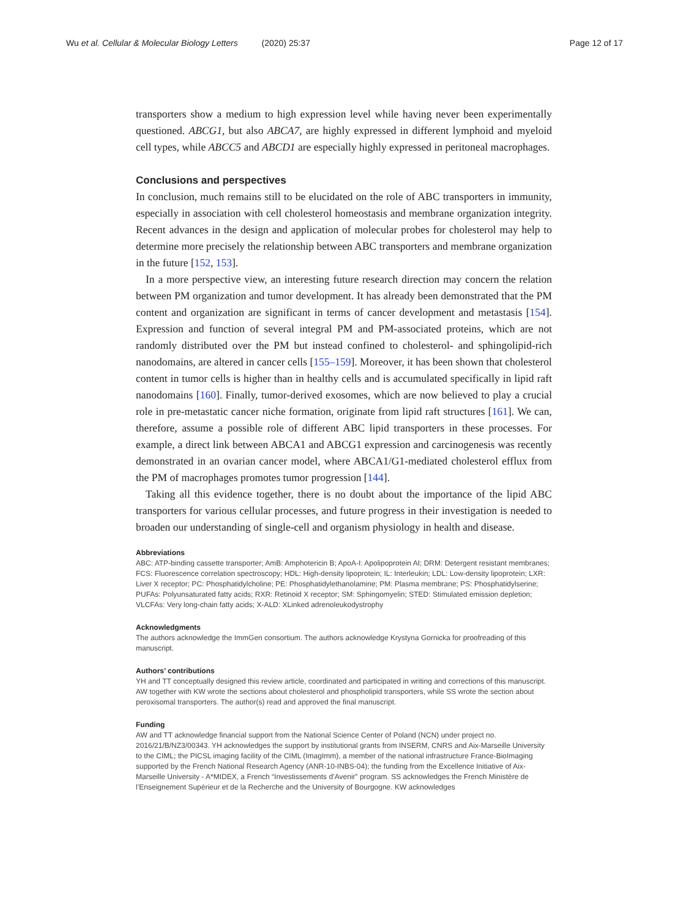Wu et al. Cellular & Molecular Biology Letters (2020) 25:37 Page 12 of 17
transporters show a medium to high expression level while having never been experimentally questioned. ABCG1, but also ABCA7, are highly expressed in different lymphoid and myeloid cell types, while ABCC5 and ABCD1 are especially highly expressed in peritoneal macrophages.
Conclusions and perspectives
In conclusion, much remains still to be elucidated on the role of ABC transporters in immunity, especially in association with cell cholesterol homeostasis and membrane organization integrity. Recent advances in the design and application of molecular probes for cholesterol may help to determine more precisely the relationship between ABC transporters and membrane organization in the future [152, 153].
In a more perspective view, an interesting future research direction may concern the relation between PM organization and tumor development. It has already been demonstrated that the PM content and organization are significant in terms of cancer development and metastasis [154]. Expression and function of several integral PM and PM-associated proteins, which are not randomly distributed over the PM but instead confined to cholesterol- and sphingolipid-rich nanodomains, are altered in cancer cells [155–159]. Moreover, it has been shown that cholesterol content in tumor cells is higher than in healthy cells and is accumulated specifically in lipid raft nanodomains [160]. Finally, tumor-derived exosomes, which are now believed to play a crucial role in pre-metastatic cancer niche formation, originate from lipid raft structures [161]. We can, therefore, assume a possible role of different ABC lipid transporters in these processes. For example, a direct link between ABCA1 and ABCG1 expression and carcinogenesis was recently demonstrated in an ovarian cancer model, where ABCA1/G1-mediated cholesterol efflux from the PM of macrophages promotes tumor progression [144].
Taking all this evidence together, there is no doubt about the importance of the lipid ABC transporters for various cellular processes, and future progress in their investigation is needed to broaden our understanding of single-cell and organism physiology in health and disease.
Abbreviations
ABC: ATP-binding cassette transporter; AmB: Amphotericin B; ApoA-I: Apolipoprotein AI; DRM: Detergent resistant membranes; FCS: Fluorescence correlation spectroscopy; HDL: High-density lipoprotein; IL: Interleukin; LDL: Low-density lipoprotein; LXR: Liver X receptor; PC: Phosphatidylcholine; PE: Phosphatidylethanolamine; PM: Plasma membrane; PS: Phosphatidylserine; PUFAs: Polyunsaturated fatty acids; RXR: Retinoid X receptor; SM: Sphingomyelin; STED: Stimulated emission depletion; VLCFAs: Very long-chain fatty acids; X-ALD: XLinked adrenoleukodystrophy
Acknowledgments
The authors acknowledge the ImmGen consortium. The authors acknowledge Krystyna Gornicka for proofreading of this manuscript.
Authors’ contributions
YH and TT conceptually designed this review article, coordinated and participated in writing and corrections of this manuscript. AW together with KW wrote the sections about cholesterol and phospholipid transporters, while SS wrote the section about peroxisomal transporters. The author(s) read and approved the final manuscript.
Funding
AW and TT acknowledge financial support from the National Science Center of Poland (NCN) under project no. 2016/21/B/NZ3/00343. YH acknowledges the support by institutional grants from INSERM, CNRS and Aix-Marseille University to the CIML; the PICSL imaging facility of the CIML (ImagImm), a member of the national infrastructure France-BioImaging supported by the French National Research Agency (ANR-10-INBS-04); the funding from the Excellence Initiative of Aix-Marseille University - A*MIDEX, a French “Investissements d’Avenir” program. SS acknowledges the French Ministère de l’Enseignement Supérieur et de la Recherche and the University of Bourgogne. KW acknowledges